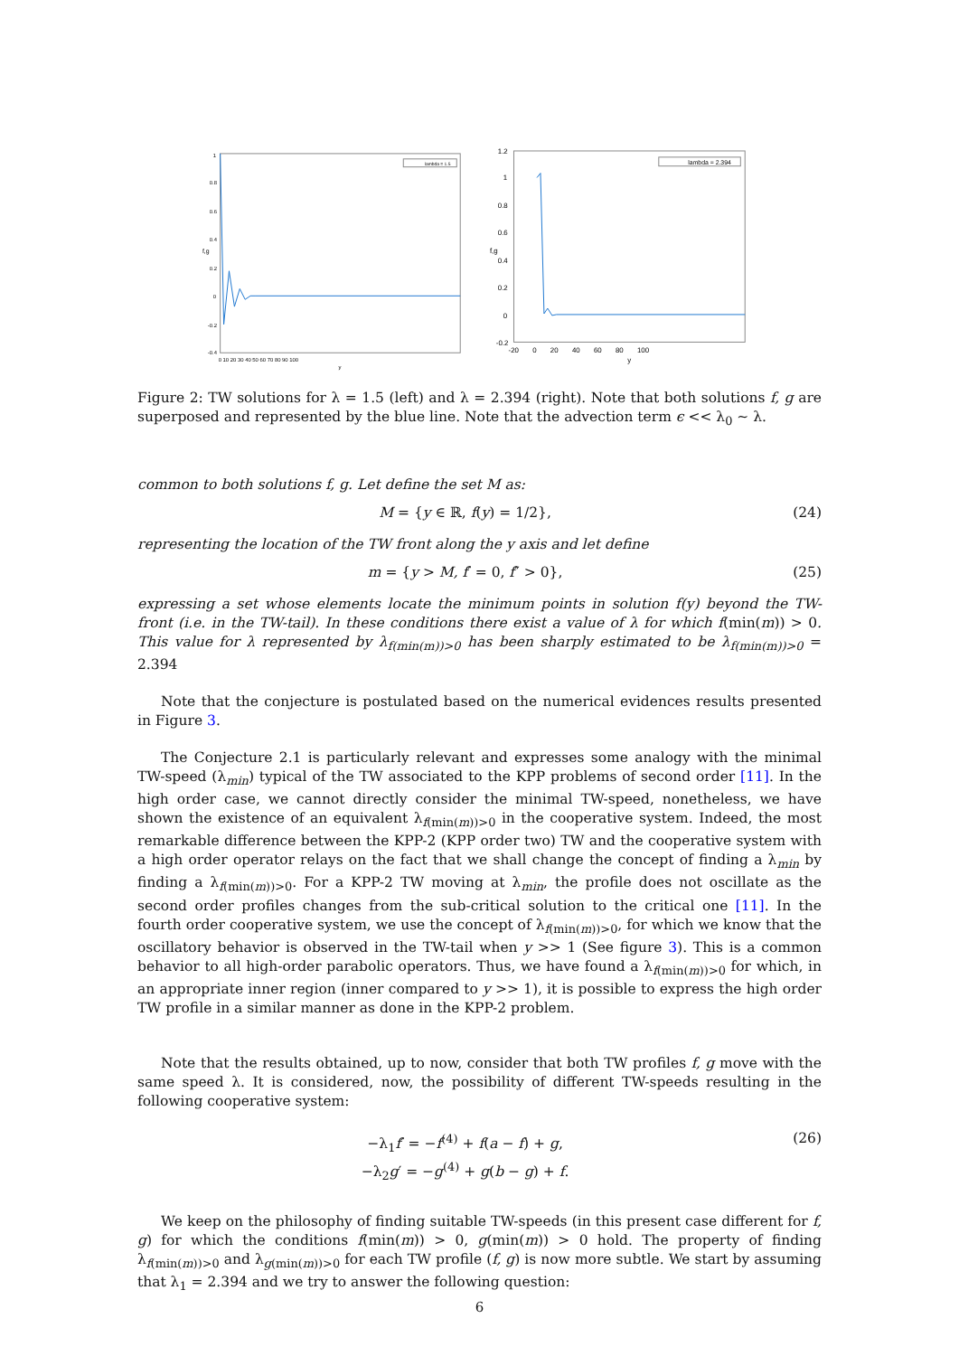f,g
1
0.8
0.6
0.4
0.2
0
-0.2
-0.4
0 10 20 30 40 50 60 70 80 90 100
y
lambda = 1.5
f,g
1.2
1
0.8
0.6
0.4
0.2
0
-0.2
-20 0 20 40 60 80 100
y
lambda = 2.394
Figure 2: TW solutions for λ = 1.5 (left) and λ = 2.394 (right). Note that both solutions f, g are superposed and represented by the blue line. Note that the advection term ϵ << λ<sub>0</sub> ∼ λ.
common to both solutions f, g. Let define the set M as:
M = {y ∈ ℝ, f(y) = 1/2}, (24)
representing the location of the TW front along the y axis and let define
m = {y > M, f′ = 0, f″ > 0}, (25)
expressing a set whose elements locate the minimum points in solution f(y) beyond the TW-front (i.e. in the TW-tail). In these conditions there exist a value of λ for which f(min(m)) > 0. This value for λ represented by λ<sub>f(min(m))>0</sub> has been sharply estimated to be λ<sub>f(min(m))>0</sub> = 2.394
Note that the conjecture is postulated based on the numerical evidences results presented in Figure 3.
The Conjecture 2.1 is particularly relevant and expresses some analogy with the minimal TW-speed (λ<sub>min</sub>) typical of the TW associated to the KPP problems of second order [11]. In the high order case, we cannot directly consider the minimal TW-speed, nonetheless, we have shown the existence of an equivalent λ<sub>f(min(m))>0</sub> in the cooperative system. Indeed, the most remarkable difference between the KPP-2 (KPP order two) TW and the cooperative system with a high order operator relays on the fact that we shall change the concept of finding a λ<sub>min</sub> by finding a λ<sub>f(min(m))>0</sub>. For a KPP-2 TW moving at λ<sub>min</sub>, the profile does not oscillate as the second order profiles changes from the sub-critical solution to the critical one [11]. In the fourth order cooperative system, we use the concept of λ<sub>f(min(m))>0</sub>, for which we know that the oscillatory behavior is observed in the TW-tail when y >> 1 (See figure 3). This is a common behavior to all high-order parabolic operators. Thus, we have found a λ<sub>f(min(m))>0</sub> for which, in an appropriate inner region (inner compared to y >> 1), it is possible to express the high order TW profile in a similar manner as done in the KPP-2 problem.
Note that the results obtained, up to now, consider that both TW profiles f, g move with the same speed λ. It is considered, now, the possibility of different TW-speeds resulting in the following cooperative system:
−λ<sub>1</sub>f′ = −f<sup>(4)</sup> + f(a − f) + g,
−λ<sub>2</sub>g′ = −g<sup>(4)</sup> + g(b − g) + f. (26)
We keep on the philosophy of finding suitable TW-speeds (in this present case different for f, g) for which the conditions f(min(m)) > 0, g(min(m)) > 0 hold. The property of finding λ<sub>f(min(m))>0</sub> and λ<sub>g(min(m))>0</sub> for each TW profile (f, g) is now more subtle. We start by assuming that λ<sub>1</sub> = 2.394 and we try to answer the following question:
6